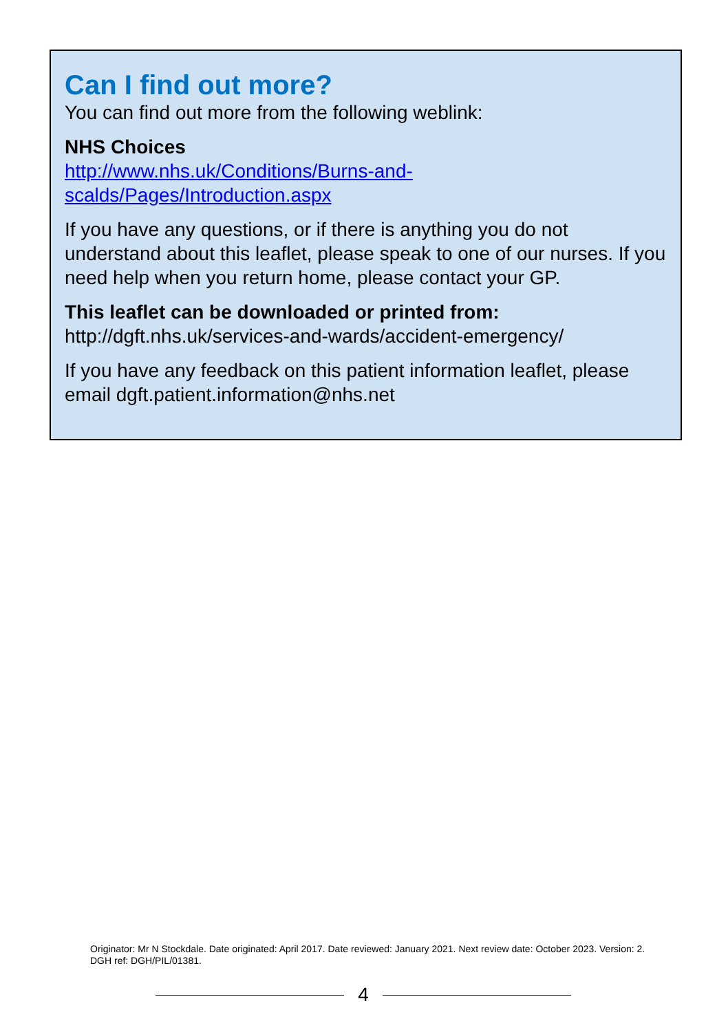Can I find out more?
You can find out more from the following weblink:
NHS Choices
http://www.nhs.uk/Conditions/Burns-and-
scalds/Pages/Introduction.aspx
If you have any questions, or if there is anything you do not understand about this leaflet, please speak to one of our nurses. If you need help when you return home, please contact your GP.
This leaflet can be downloaded or printed from:
http://dgft.nhs.uk/services-and-wards/accident-emergency/
If you have any feedback on this patient information leaflet, please email dgft.patient.information@nhs.net
Originator: Mr N Stockdale. Date originated: April 2017. Date reviewed: January 2021. Next review date: October 2023. Version: 2. DGH ref: DGH/PIL/01381.
4